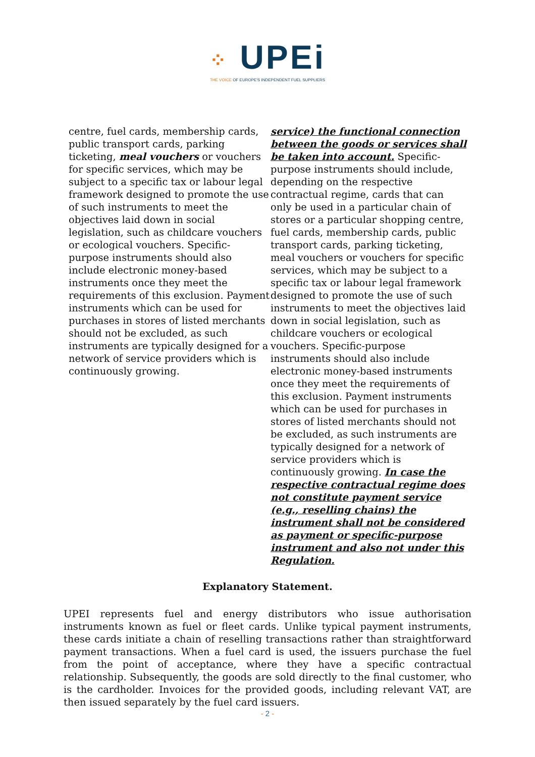⁘ UPEi
THE VOICE OF EUROPE'S INDEPENDENT FUEL SUPPLIERS
centre, fuel cards, membership cards, public transport cards, parking ticketing, meal vouchers or vouchers for specific services, which may be subject to a specific tax or labour legal framework designed to promote the use of such instruments to meet the objectives laid down in social legislation, such as childcare vouchers or ecological vouchers. Specific-purpose instruments should also include electronic money-based instruments once they meet the requirements of this exclusion. Payment instruments which can be used for purchases in stores of listed merchants should not be excluded, as such instruments are typically designed for a network of service providers which is continuously growing.
service) the functional connection between the goods or services shall be taken into account. Specific-purpose instruments should include, depending on the respective contractual regime, cards that can only be used in a particular chain of stores or a particular shopping centre, fuel cards, membership cards, public transport cards, parking ticketing, meal vouchers or vouchers for specific services, which may be subject to a specific tax or labour legal framework designed to promote the use of such instruments to meet the objectives laid down in social legislation, such as childcare vouchers or ecological vouchers. Specific-purpose instruments should also include electronic money-based instruments once they meet the requirements of this exclusion. Payment instruments which can be used for purchases in stores of listed merchants should not be excluded, as such instruments are typically designed for a network of service providers which is continuously growing. In case the respective contractual regime does not constitute payment service (e.g., reselling chains) the instrument shall not be considered as payment or specific-purpose instrument and also not under this Regulation.
Explanatory Statement.
UPEI represents fuel and energy distributors who issue authorisation instruments known as fuel or fleet cards. Unlike typical payment instruments, these cards initiate a chain of reselling transactions rather than straightforward payment transactions. When a fuel card is used, the issuers purchase the fuel from the point of acceptance, where they have a specific contractual relationship. Subsequently, the goods are sold directly to the final customer, who is the cardholder. Invoices for the provided goods, including relevant VAT, are then issued separately by the fuel card issuers.
- 2 -